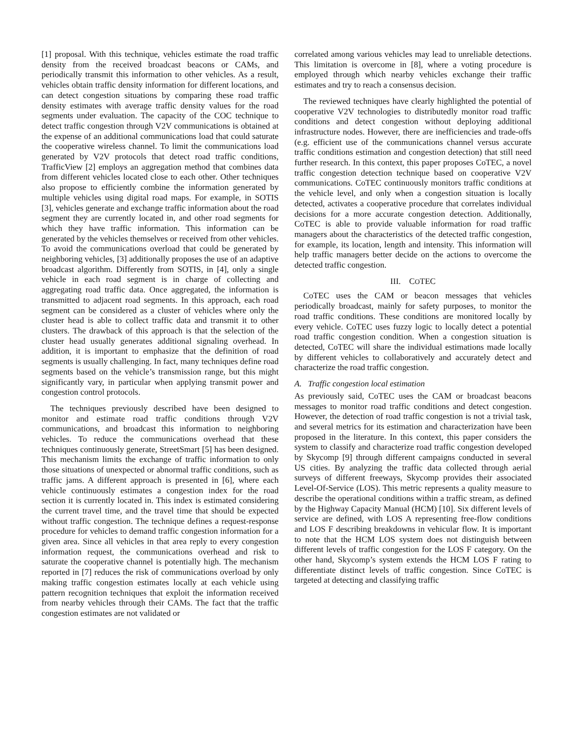[1] proposal. With this technique, vehicles estimate the road traffic density from the received broadcast beacons or CAMs, and periodically transmit this information to other vehicles. As a result, vehicles obtain traffic density information for different locations, and can detect congestion situations by comparing these road traffic density estimates with average traffic density values for the road segments under evaluation. The capacity of the COC technique to detect traffic congestion through V2V communications is obtained at the expense of an additional communications load that could saturate the cooperative wireless channel. To limit the communications load generated by V2V protocols that detect road traffic conditions, TrafficView [2] employs an aggregation method that combines data from different vehicles located close to each other. Other techniques also propose to efficiently combine the information generated by multiple vehicles using digital road maps. For example, in SOTIS [3], vehicles generate and exchange traffic information about the road segment they are currently located in, and other road segments for which they have traffic information. This information can be generated by the vehicles themselves or received from other vehicles. To avoid the communications overload that could be generated by neighboring vehicles, [3] additionally proposes the use of an adaptive broadcast algorithm. Differently from SOTIS, in [4], only a single vehicle in each road segment is in charge of collecting and aggregating road traffic data. Once aggregated, the information is transmitted to adjacent road segments. In this approach, each road segment can be considered as a cluster of vehicles where only the cluster head is able to collect traffic data and transmit it to other clusters. The drawback of this approach is that the selection of the cluster head usually generates additional signaling overhead. In addition, it is important to emphasize that the definition of road segments is usually challenging. In fact, many techniques define road segments based on the vehicle’s transmission range, but this might significantly vary, in particular when applying transmit power and congestion control protocols.
The techniques previously described have been designed to monitor and estimate road traffic conditions through V2V communications, and broadcast this information to neighboring vehicles. To reduce the communications overhead that these techniques continuously generate, StreetSmart [5] has been designed. This mechanism limits the exchange of traffic information to only those situations of unexpected or abnormal traffic conditions, such as traffic jams. A different approach is presented in [6], where each vehicle continuously estimates a congestion index for the road section it is currently located in. This index is estimated considering the current travel time, and the travel time that should be expected without traffic congestion. The technique defines a request-response procedure for vehicles to demand traffic congestion information for a given area. Since all vehicles in that area reply to every congestion information request, the communications overhead and risk to saturate the cooperative channel is potentially high. The mechanism reported in [7] reduces the risk of communications overload by only making traffic congestion estimates locally at each vehicle using pattern recognition techniques that exploit the information received from nearby vehicles through their CAMs. The fact that the traffic congestion estimates are not validated or
correlated among various vehicles may lead to unreliable detections. This limitation is overcome in [8], where a voting procedure is employed through which nearby vehicles exchange their traffic estimates and try to reach a consensus decision.
The reviewed techniques have clearly highlighted the potential of cooperative V2V technologies to distributedly monitor road traffic conditions and detect congestion without deploying additional infrastructure nodes. However, there are inefficiencies and trade-offs (e.g. efficient use of the communications channel versus accurate traffic conditions estimation and congestion detection) that still need further research. In this context, this paper proposes CoTEC, a novel traffic congestion detection technique based on cooperative V2V communications. CoTEC continuously monitors traffic conditions at the vehicle level, and only when a congestion situation is locally detected, activates a cooperative procedure that correlates individual decisions for a more accurate congestion detection. Additionally, CoTEC is able to provide valuable information for road traffic managers about the characteristics of the detected traffic congestion, for example, its location, length and intensity. This information will help traffic managers better decide on the actions to overcome the detected traffic congestion.
III. COTEC
CoTEC uses the CAM or beacon messages that vehicles periodically broadcast, mainly for safety purposes, to monitor the road traffic conditions. These conditions are monitored locally by every vehicle. CoTEC uses fuzzy logic to locally detect a potential road traffic congestion condition. When a congestion situation is detected, CoTEC will share the individual estimations made locally by different vehicles to collaboratively and accurately detect and characterize the road traffic congestion.
A. Traffic congestion local estimation
As previously said, CoTEC uses the CAM or broadcast beacons messages to monitor road traffic conditions and detect congestion. However, the detection of road traffic congestion is not a trivial task, and several metrics for its estimation and characterization have been proposed in the literature. In this context, this paper considers the system to classify and characterize road traffic congestion developed by Skycomp [9] through different campaigns conducted in several US cities. By analyzing the traffic data collected through aerial surveys of different freeways, Skycomp provides their associated Level-Of-Service (LOS). This metric represents a quality measure to describe the operational conditions within a traffic stream, as defined by the Highway Capacity Manual (HCM) [10]. Six different levels of service are defined, with LOS A representing free-flow conditions and LOS F describing breakdowns in vehicular flow. It is important to note that the HCM LOS system does not distinguish between different levels of traffic congestion for the LOS F category. On the other hand, Skycomp’s system extends the HCM LOS F rating to differentiate distinct levels of traffic congestion. Since CoTEC is targeted at detecting and classifying traffic